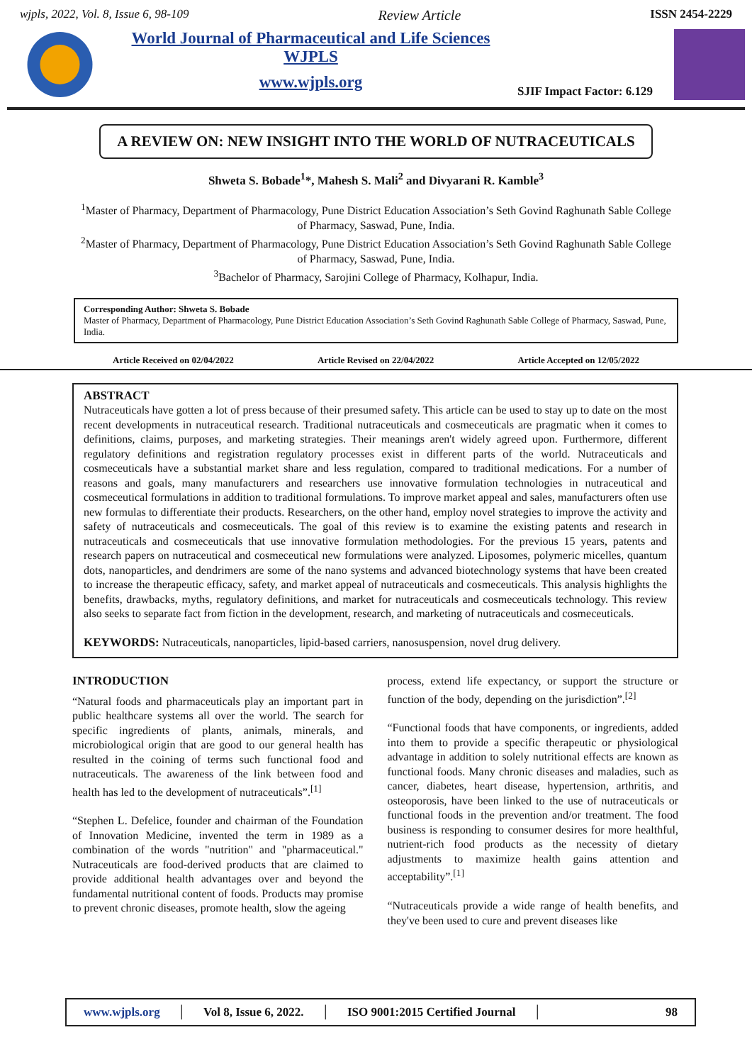wjpls, 2022, Vol. 8, Issue 6, 98-109 Review Article ISSN 2454-2229
World Journal of Pharmaceutical and Life Sciences
WJPLS
www.wjpls.org
SJIF Impact Factor: 6.129
A REVIEW ON: NEW INSIGHT INTO THE WORLD OF NUTRACEUTICALS
Shweta S. Bobade<sup>1</sup>*, Mahesh S. Mali<sup>2</sup> and Divyarani R. Kamble<sup>3</sup>
<sup>1</sup> Master of Pharmacy, Department of Pharmacology, Pune District Education Association’s Seth Govind Raghunath Sable College of Pharmacy, Saswad, Pune, India.
<sup>2</sup> Master of Pharmacy, Department of Pharmacology, Pune District Education Association’s Seth Govind Raghunath Sable College of Pharmacy, Saswad, Pune, India.
<sup>3</sup> Bachelor of Pharmacy, Sarojini College of Pharmacy, Kolhapur, India.
Corresponding Author: Shweta S. Bobade
Master of Pharmacy, Department of Pharmacology, Pune District Education Association’s Seth Govind Raghunath Sable College of Pharmacy, Saswad, Pune, India.
Article Received on 02/04/2022 Article Revised on 22/04/2022 Article Accepted on 12/05/2022
ABSTRACT
Nutraceuticals have gotten a lot of press because of their presumed safety. This article can be used to stay up to date on the most recent developments in nutraceutical research. Traditional nutraceuticals and cosmeceuticals are pragmatic when it comes to definitions, claims, purposes, and marketing strategies. Their meanings aren't widely agreed upon. Furthermore, different regulatory definitions and registration regulatory processes exist in different parts of the world. Nutraceuticals and cosmeceuticals have a substantial market share and less regulation, compared to traditional medications. For a number of reasons and goals, many manufacturers and researchers use innovative formulation technologies in nutraceutical and cosmeceutical formulations in addition to traditional formulations. To improve market appeal and sales, manufacturers often use new formulas to differentiate their products. Researchers, on the other hand, employ novel strategies to improve the activity and safety of nutraceuticals and cosmeceuticals. The goal of this review is to examine the existing patents and research in nutraceuticals and cosmeceuticals that use innovative formulation methodologies. For the previous 15 years, patents and research papers on nutraceutical and cosmeceutical new formulations were analyzed. Liposomes, polymeric micelles, quantum dots, nanoparticles, and dendrimers are some of the nano systems and advanced biotechnology systems that have been created to increase the therapeutic efficacy, safety, and market appeal of nutraceuticals and cosmeceuticals. This analysis highlights the benefits, drawbacks, myths, regulatory definitions, and market for nutraceuticals and cosmeceuticals technology. This review also seeks to separate fact from fiction in the development, research, and marketing of nutraceuticals and cosmeceuticals.
KEYWORDS: Nutraceuticals, nanoparticles, lipid-based carriers, nanosuspension, novel drug delivery.
INTRODUCTION
“Natural foods and pharmaceuticals play an important part in public healthcare systems all over the world. The search for specific ingredients of plants, animals, minerals, and microbiological origin that are good to our general health has resulted in the coining of terms such functional food and nutraceuticals. The awareness of the link between food and health has led to the development of nutraceuticals”.<sup>[1]</sup>
“Stephen L. Defelice, founder and chairman of the Foundation of Innovation Medicine, invented the term in 1989 as a combination of the words "nutrition" and "pharmaceutical." Nutraceuticals are food-derived products that are claimed to provide additional health advantages over and beyond the fundamental nutritional content of foods. Products may promise to prevent chronic diseases, promote health, slow the ageing
process, extend life expectancy, or support the structure or function of the body, depending on the jurisdiction”.<sup>[2]</sup>
“Functional foods that have components, or ingredients, added into them to provide a specific therapeutic or physiological advantage in addition to solely nutritional effects are known as functional foods. Many chronic diseases and maladies, such as cancer, diabetes, heart disease, hypertension, arthritis, and osteoporosis, have been linked to the use of nutraceuticals or functional foods in the prevention and/or treatment. The food business is responding to consumer desires for more healthful, nutrient-rich food products as the necessity of dietary adjustments to maximize health gains attention and acceptability”.<sup>[1]</sup>
“Nutraceuticals provide a wide range of health benefits, and they've been used to cure and prevent diseases like
www.wjpls.org │ Vol 8, Issue 6, 2022. │ ISO 9001:2015 Certified Journal │ 98